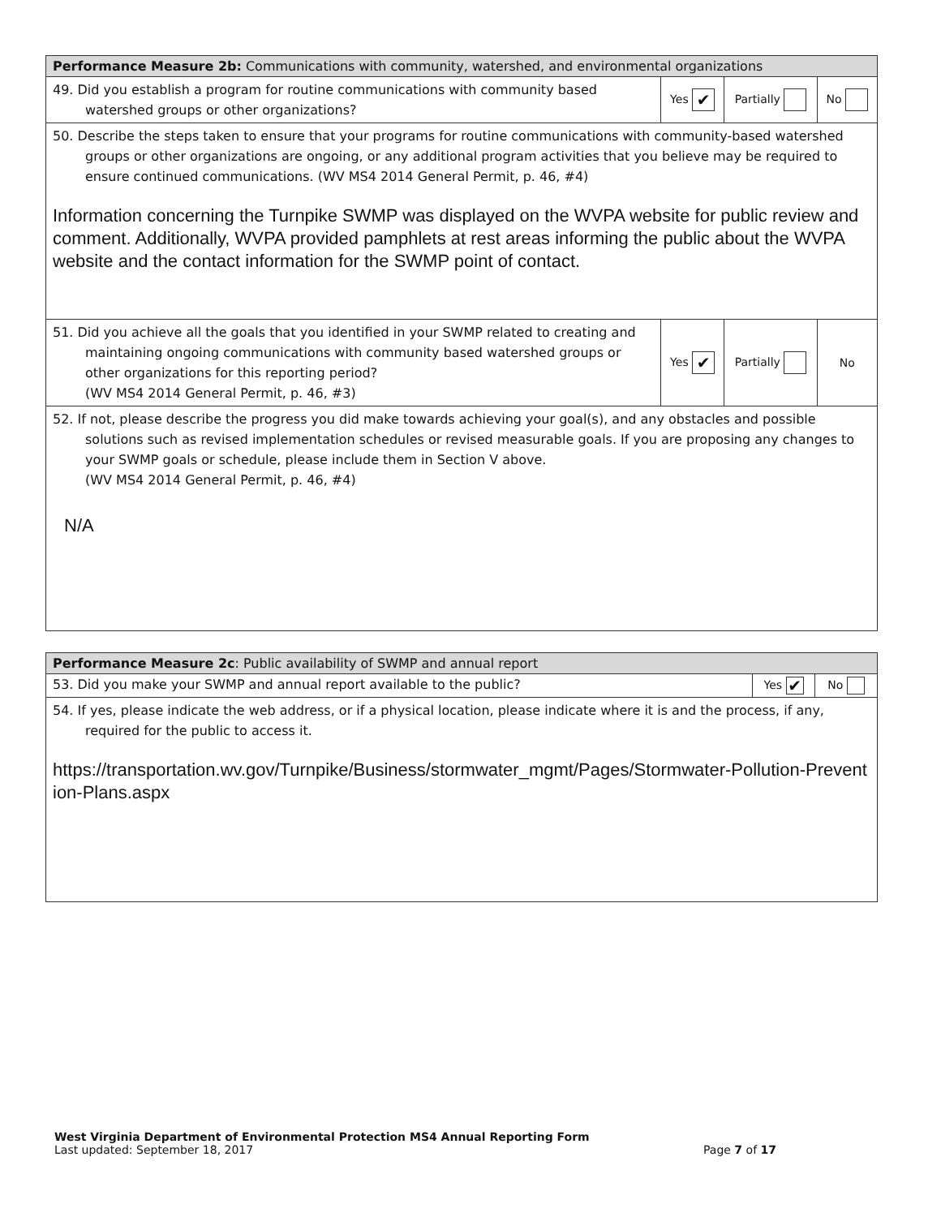| Performance Measure 2b: Communications with community, watershed, and environmental organizations | | | |
| 49. Did you establish a program for routine communications with community based watershed groups or other organizations? | Yes ✔ | Partially | No |
| 50. Describe the steps taken to ensure that your programs for routine communications with community-based watershed groups or other organizations are ongoing, or any additional program activities that you believe may be required to ensure continued communications. (WV MS4 2014 General Permit, p. 46, #4) Information concerning the Turnpike SWMP was displayed on the WVPA website for public review and comment. Additionally, WVPA provided pamphlets at rest areas informing the public about the WVPA website and the contact information for the SWMP point of contact. | | | |
| 51. Did you achieve all the goals that you identified in your SWMP related to creating and maintaining ongoing communications with community based watershed groups or other organizations for this reporting period? (WV MS4 2014 General Permit, p. 46, #3) | Yes ✔ | Partially | No |
| 52. If not, please describe the progress you did make towards achieving your goal(s), and any obstacles and possible solutions such as revised implementation schedules or revised measurable goals. If you are proposing any changes to your SWMP goals or schedule, please include them in Section V above. (WV MS4 2014 General Permit, p. 46, #4) N/A | | | |
| Performance Measure 2c : Public availability of SWMP and annual report | | |
| 53. Did you make your SWMP and annual report available to the public? | Yes ✔ | No |
| 54. If yes, please indicate the web address, or if a physical location, please indicate where it is and the process, if any, required for the public to access it. https://transportation.wv.gov/Turnpike/Business/stormwater_mgmt/Pages/Stormwater-Pollution-Prevention-Plans.aspx | | |
West Virginia Department of Environmental Protection MS4 Annual Reporting Form
Last updated: September 18, 2017 Page 7 of 17